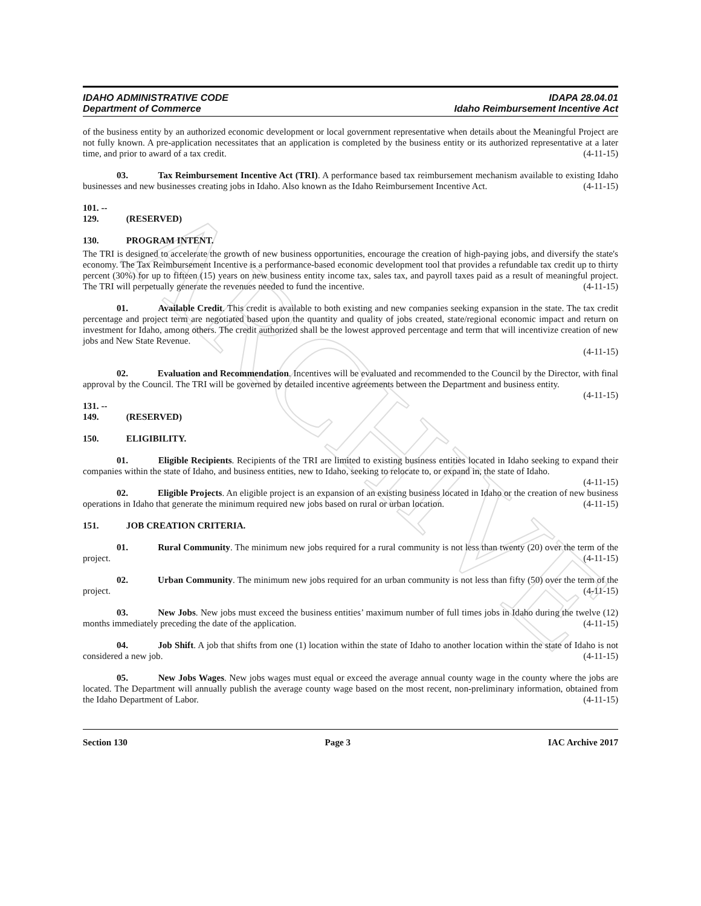ARCHIVE
IDAHO ADMINISTRATIVE CODE IDAPA 28.04.01
Department of Commerce Idaho Reimbursement Incentive Act
of the business entity by an authorized economic development or local government representative when details about the Meaningful Project are not fully known. A pre-application necessitates that an application is completed by the business entity or its authorized representative at a later time, and prior to award of a tax credit. (4-11-15)
03. Tax Reimbursement Incentive Act (TRI). A performance based tax reimbursement mechanism available to existing Idaho businesses and new businesses creating jobs in Idaho. Also known as the Idaho Reimbursement Incentive Act. (4-11-15)
101. -- 129. (RESERVED)
130. PROGRAM INTENT.
The TRI is designed to accelerate the growth of new business opportunities, encourage the creation of high-paying jobs, and diversify the state's economy. The Tax Reimbursement Incentive is a performance-based economic development tool that provides a refundable tax credit up to thirty percent (30%) for up to fifteen (15) years on new business entity income tax, sales tax, and payroll taxes paid as a result of meaningful project. The TRI will perpetually generate the revenues needed to fund the incentive. (4-11-15)
01. Available Credit. This credit is available to both existing and new companies seeking expansion in the state. The tax credit percentage and project term are negotiated based upon the quantity and quality of jobs created, state/regional economic impact and return on investment for Idaho, among others. The credit authorized shall be the lowest approved percentage and term that will incentivize creation of new jobs and New State Revenue.
(4-11-15)
02. Evaluation and Recommendation. Incentives will be evaluated and recommended to the Council by the Director, with final approval by the Council. The TRI will be governed by detailed incentive agreements between the Department and business entity. (4-11-15)
131. -- 149. (RESERVED)
150. ELIGIBILITY.
01. Eligible Recipients. Recipients of the TRI are limited to existing business entities located in Idaho seeking to expand their companies within the state of Idaho, and business entities, new to Idaho, seeking to relocate to, or expand in, the state of Idaho. (4-11-15)
02. Eligible Projects. An eligible project is an expansion of an existing business located in Idaho or the creation of new business operations in Idaho that generate the minimum required new jobs based on rural or urban location. (4-11-15)
151. JOB CREATION CRITERIA.
01. Rural Community. The minimum new jobs required for a rural community is not less than twenty (20) over the term of the project. (4-11-15)
02. Urban Community. The minimum new jobs required for an urban community is not less than fifty (50) over the term of the project. (4-11-15)
03. New Jobs. New jobs must exceed the business entities’ maximum number of full times jobs in Idaho during the twelve (12) months immediately preceding the date of the application. (4-11-15)
04. Job Shift. A job that shifts from one (1) location within the state of Idaho to another location within the state of Idaho is not considered a new job. (4-11-15)
05. New Jobs Wages. New jobs wages must equal or exceed the average annual county wage in the county where the jobs are located. The Department will annually publish the average county wage based on the most recent, non-preliminary information, obtained from the Idaho Department of Labor. (4-11-15)
Section 130 Page 3 IAC Archive 2017